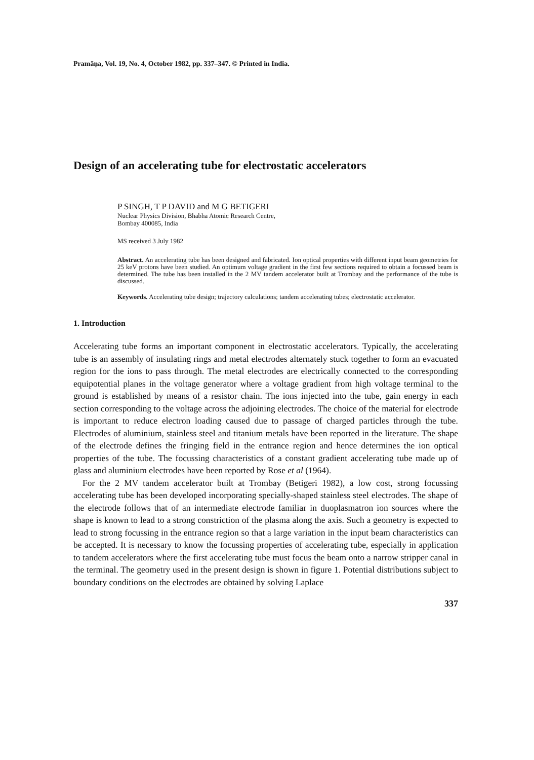Pramāṇa, Vol. 19, No. 4, October 1982, pp. 337–347. © Printed in India.
Design of an accelerating tube for electrostatic accelerators
P SINGH, T P DAVID and M G BETIGERI
Nuclear Physics Division, Bhabha Atomic Research Centre,
Bombay 400085, India
MS received 3 July 1982
Abstract. An accelerating tube has been designed and fabricated. Ion optical properties with different input beam geometries for 25 keV protons have been studied. An optimum voltage gradient in the first few sections required to obtain a focussed beam is determined. The tube has been installed in the 2 MV tandem accelerator built at Trombay and the performance of the tube is discussed.
Keywords. Accelerating tube design; trajectory calculations; tandem accelerating tubes; electrostatic accelerator.
1. Introduction
Accelerating tube forms an important component in electrostatic accelerators. Typically, the accelerating tube is an assembly of insulating rings and metal electrodes alternately stuck together to form an evacuated region for the ions to pass through. The metal electrodes are electrically connected to the corresponding equipotential planes in the voltage generator where a voltage gradient from high voltage terminal to the ground is established by means of a resistor chain. The ions injected into the tube, gain energy in each section corresponding to the voltage across the adjoining electrodes. The choice of the material for electrode is important to reduce electron loading caused due to passage of charged particles through the tube. Electrodes of aluminium, stainless steel and titanium metals have been reported in the literature. The shape of the electrode defines the fringing field in the entrance region and hence determines the ion optical properties of the tube. The focussing characteristics of a constant gradient accelerating tube made up of glass and aluminium electrodes have been reported by Rose et al (1964).
For the 2 MV tandem accelerator built at Trombay (Betigeri 1982), a low cost, strong focussing accelerating tube has been developed incorporating specially-shaped stainless steel electrodes. The shape of the electrode follows that of an intermediate electrode familiar in duoplasmatron ion sources where the shape is known to lead to a strong constriction of the plasma along the axis. Such a geometry is expected to lead to strong focussing in the entrance region so that a large variation in the input beam characteristics can be accepted. It is necessary to know the focussing properties of accelerating tube, especially in application to tandem accelerators where the first accelerating tube must focus the beam onto a narrow stripper canal in the terminal. The geometry used in the present design is shown in figure 1. Potential distributions subject to boundary conditions on the electrodes are obtained by solving Laplace
337